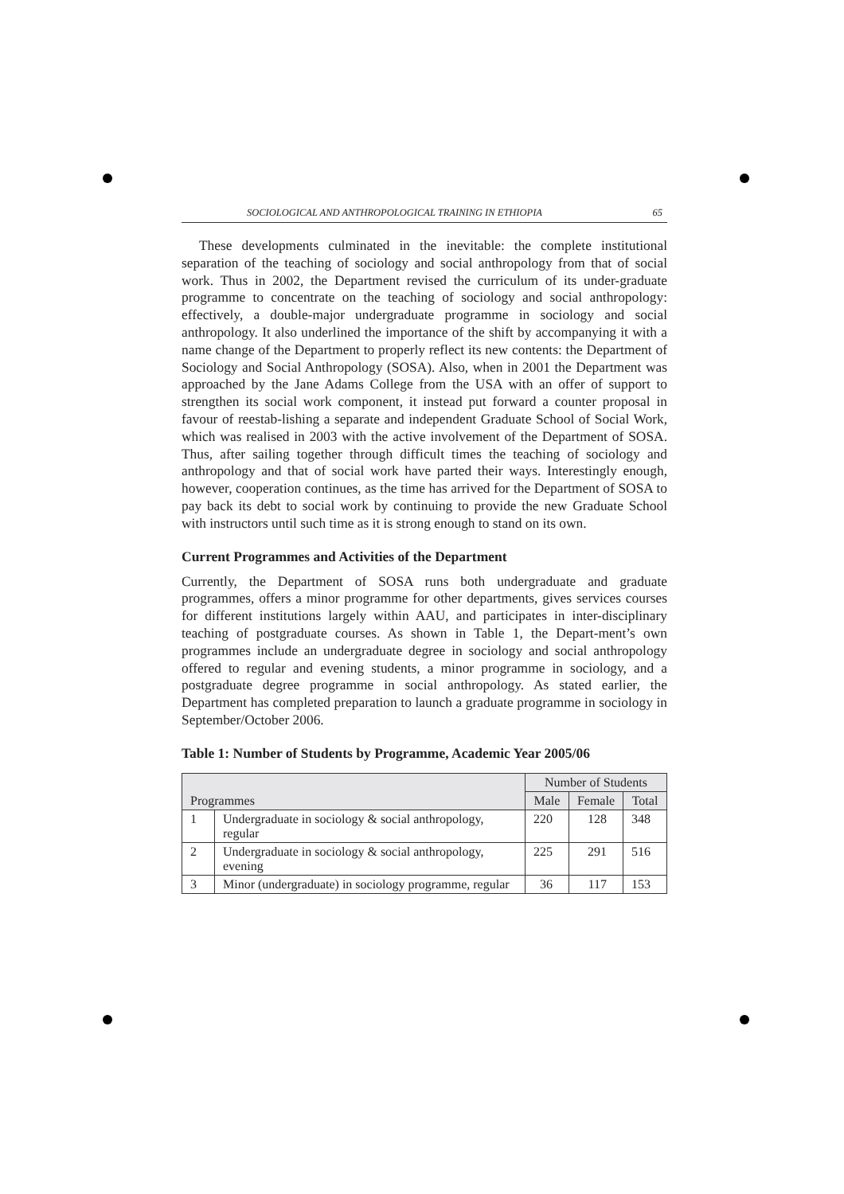SOCIOLOGICAL AND ANTHROPOLOGICAL TRAINING IN ETHIOPIA 65
These developments culminated in the inevitable: the complete institutional separation of the teaching of sociology and social anthropology from that of social work. Thus in 2002, the Department revised the curriculum of its under-graduate programme to concentrate on the teaching of sociology and social anthropology: effectively, a double-major undergraduate programme in sociology and social anthropology. It also underlined the importance of the shift by accompanying it with a name change of the Department to properly reflect its new contents: the Department of Sociology and Social Anthropology (SOSA). Also, when in 2001 the Department was approached by the Jane Adams College from the USA with an offer of support to strengthen its social work component, it instead put forward a counter proposal in favour of reestab-lishing a separate and independent Graduate School of Social Work, which was realised in 2003 with the active involvement of the Department of SOSA. Thus, after sailing together through difficult times the teaching of sociology and anthropology and that of social work have parted their ways. Interestingly enough, however, cooperation continues, as the time has arrived for the Department of SOSA to pay back its debt to social work by continuing to provide the new Graduate School with instructors until such time as it is strong enough to stand on its own.
Current Programmes and Activities of the Department
Currently, the Department of SOSA runs both undergraduate and graduate programmes, offers a minor programme for other departments, gives services courses for different institutions largely within AAU, and participates in inter-disciplinary teaching of postgraduate courses. As shown in Table 1, the Depart-ment’s own programmes include an undergraduate degree in sociology and social anthropology offered to regular and evening students, a minor programme in sociology, and a postgraduate degree programme in social anthropology. As stated earlier, the Department has completed preparation to launch a graduate programme in sociology in September/October 2006.
Table 1: Number of Students by Programme, Academic Year 2005/06
| Programmes | | Number of Students | | |
| --- | --- | --- | --- | --- |
| | | Male | Female | Total |
| 1 | Undergraduate in sociology & social anthropology, regular | 220 | 128 | 348 |
| 2 | Undergraduate in sociology & social anthropology, evening | 225 | 291 | 516 |
| 3 | Minor (undergraduate) in sociology programme, regular | 36 | 117 | 153 |